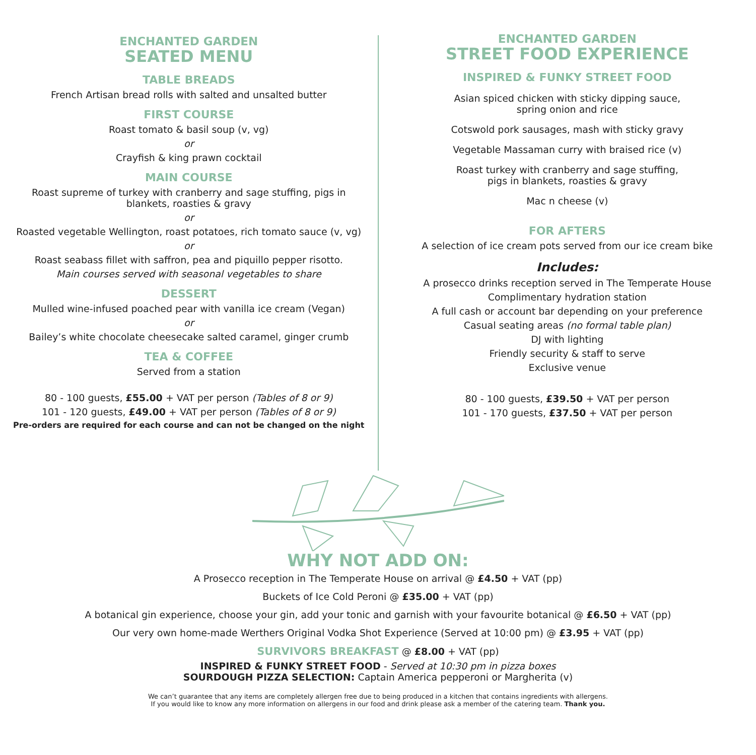ENCHANTED GARDEN
SEATED MENU
TABLE BREADS
French Artisan bread rolls with salted and unsalted butter
FIRST COURSE
Roast tomato & basil soup (v, vg)
or
Crayfish & king prawn cocktail
MAIN COURSE
Roast supreme of turkey with cranberry and sage stuffing, pigs in
blankets, roasties & gravy
or
Roasted vegetable Wellington, roast potatoes, rich tomato sauce (v, vg)
or
Roast seabass fillet with saffron, pea and piquillo pepper risotto.
Main courses served with seasonal vegetables to share
DESSERT
Mulled wine-infused poached pear with vanilla ice cream (Vegan)
or
Bailey’s white chocolate cheesecake salted caramel, ginger crumb
TEA & COFFEE
Served from a station
80 - 100 guests, £55.00 + VAT per person (Tables of 8 or 9)
101 - 120 guests, £49.00 + VAT per person (Tables of 8 or 9)
Pre-orders are required for each course and can not be changed on the night
ENCHANTED GARDEN
STREET FOOD EXPERIENCE
INSPIRED & FUNKY STREET FOOD
Asian spiced chicken with sticky dipping sauce,
spring onion and rice
Cotswold pork sausages, mash with sticky gravy
Vegetable Massaman curry with braised rice (v)
Roast turkey with cranberry and sage stuffing,
pigs in blankets, roasties & gravy
Mac n cheese (v)
FOR AFTERS
A selection of ice cream pots served from our ice cream bike
Includes:
A prosecco drinks reception served in The Temperate House
Complimentary hydration station
A full cash or account bar depending on your preference
Casual seating areas (no formal table plan)
DJ with lighting
Friendly security & staff to serve
Exclusive venue
80 - 100 guests, £39.50 + VAT per person
101 - 170 guests, £37.50 + VAT per person
WHY NOT ADD ON:
A Prosecco reception in The Temperate House on arrival @ £4.50 + VAT (pp)
Buckets of Ice Cold Peroni @ £35.00 + VAT (pp)
A botanical gin experience, choose your gin, add your tonic and garnish with your favourite botanical @ £6.50 + VAT (pp)
Our very own home-made Werthers Original Vodka Shot Experience (Served at 10:00 pm) @ £3.95 + VAT (pp)
SURVIVORS BREAKFAST @ £8.00 + VAT (pp)
INSPIRED & FUNKY STREET FOOD - Served at 10:30 pm in pizza boxes
SOURDOUGH PIZZA SELECTION: Captain America pepperoni or Margherita (v)
We can’t guarantee that any items are completely allergen free due to being produced in a kitchen that contains ingredients with allergens.
If you would like to know any more information on allergens in our food and drink please ask a member of the catering team. Thank you.